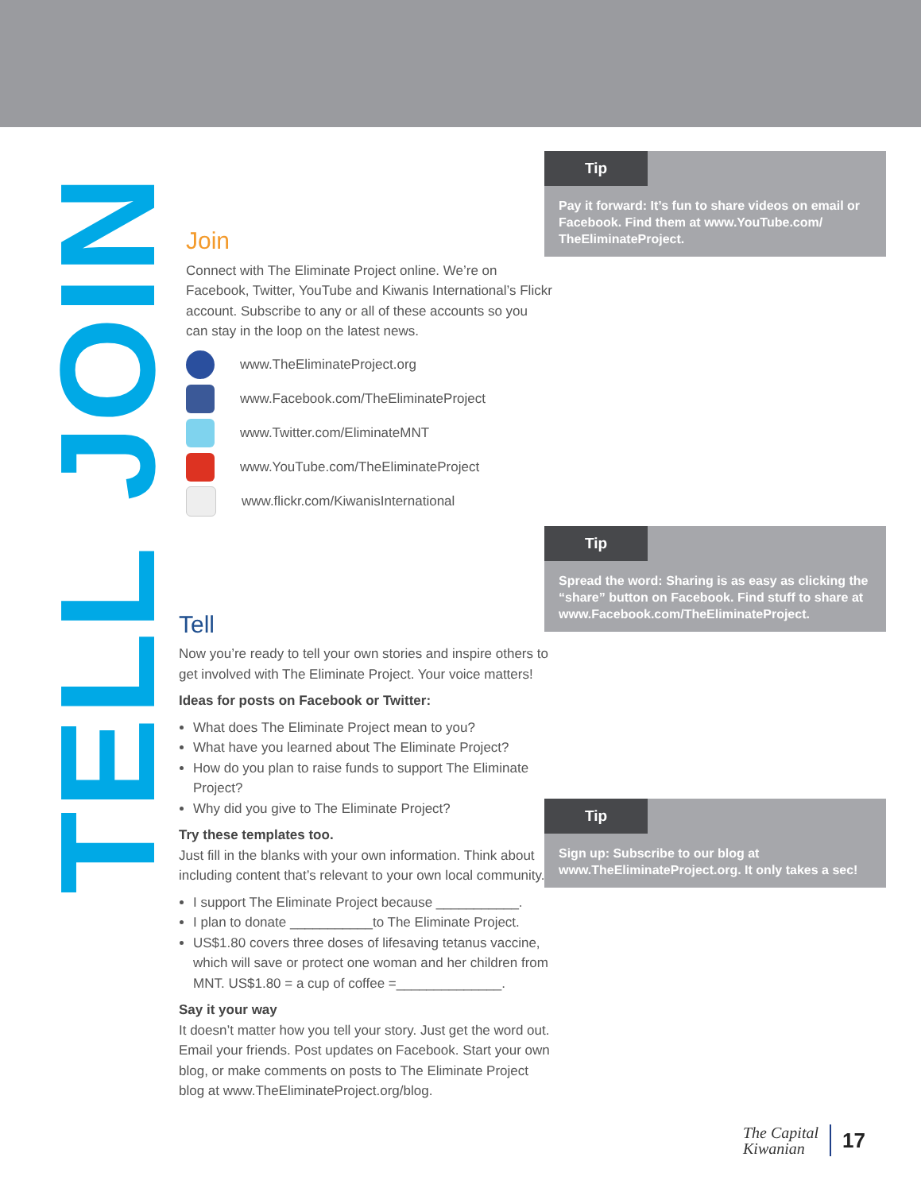JOIN
TELL
Join
Connect with The Eliminate Project online. We’re on Facebook, Twitter, YouTube and Kiwanis International’s Flickr account. Subscribe to any or all of these accounts so you can stay in the loop on the latest news.
www.TheEliminateProject.org
www.Facebook.com/TheEliminateProject
www.Twitter.com/EliminateMNT
www.YouTube.com/TheEliminateProject
www.flickr.com/KiwanisInternational
Tell
Now you’re ready to tell your own stories and inspire others to get involved with The Eliminate Project. Your voice matters!
Ideas for posts on Facebook or Twitter:
What does The Eliminate Project mean to you?
What have you learned about The Eliminate Project?
How do you plan to raise funds to support The Eliminate Project?
Why did you give to The Eliminate Project?
Try these templates too.
Just fill in the blanks with your own information. Think about including content that’s relevant to your own local community.
I support The Eliminate Project because ___________.
I plan to donate ___________to The Eliminate Project.
US$1.80 covers three doses of lifesaving tetanus vaccine, which will save or protect one woman and her children from MNT. US$1.80 = a cup of coffee =______________.
Say it your way
It doesn’t matter how you tell your story. Just get the word out. Email your friends. Post updates on Facebook. Start your own blog, or make comments on posts to The Eliminate Project blog at www.TheEliminateProject.org/blog.
Tip
Pay it forward: It’s fun to share videos on email or Facebook. Find them at www.YouTube.com/ TheEliminateProject.
Tip
Spread the word: Sharing is as easy as clicking the “share” button on Facebook. Find stuff to share at www.Facebook.com/TheEliminateProject.
Tip
Sign up: Subscribe to our blog at www.TheEliminateProject.org. It only takes a sec!
The Capital
Kiwanian 17